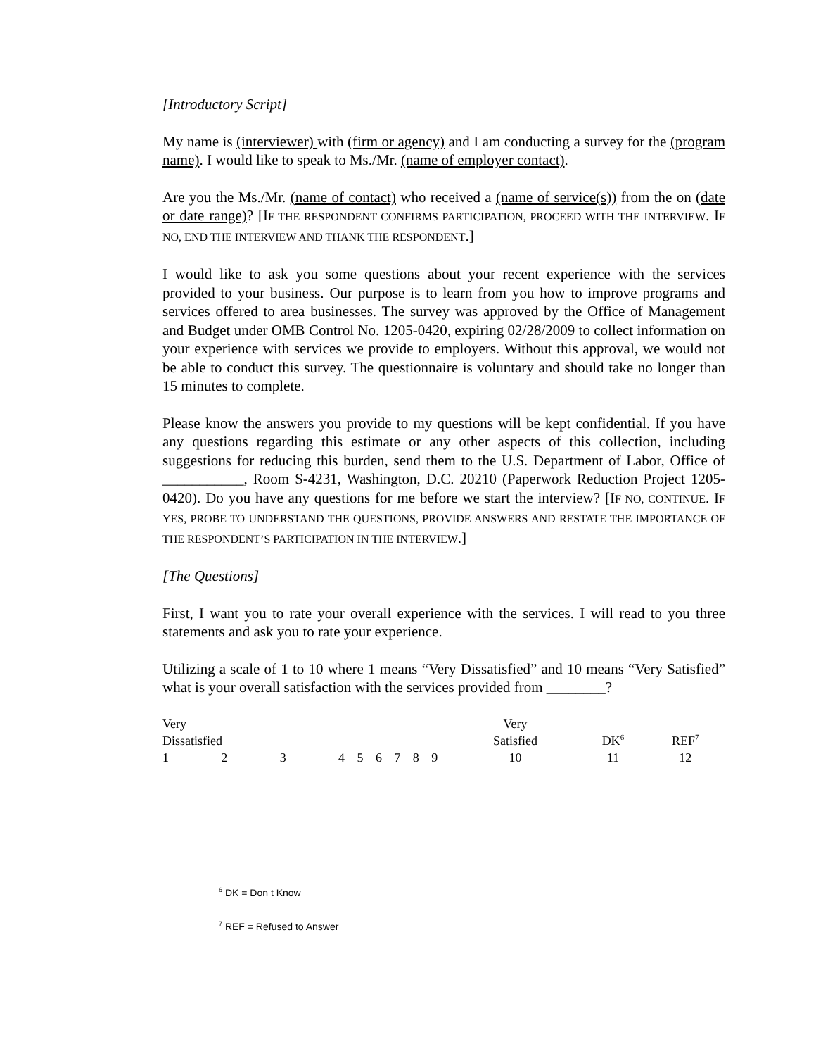[Introductory Script]
My name is (interviewer) with (firm or agency) and I am conducting a survey for the (program name). I would like to speak to Ms./Mr. (name of employer contact).
Are you the Ms./Mr. (name of contact) who received a (name of service(s)) from the on (date or date range)? [IF THE RESPONDENT CONFIRMS PARTICIPATION, PROCEED WITH THE INTERVIEW. IF NO, END THE INTERVIEW AND THANK THE RESPONDENT.]
I would like to ask you some questions about your recent experience with the services provided to your business. Our purpose is to learn from you how to improve programs and services offered to area businesses. The survey was approved by the Office of Management and Budget under OMB Control No. 1205-0420, expiring 02/28/2009 to collect information on your experience with services we provide to employers. Without this approval, we would not be able to conduct this survey. The questionnaire is voluntary and should take no longer than 15 minutes to complete.
Please know the answers you provide to my questions will be kept confidential. If you have any questions regarding this estimate or any other aspects of this collection, including suggestions for reducing this burden, send them to the U.S. Department of Labor, Office of ___________, Room S-4231, Washington, D.C. 20210 (Paperwork Reduction Project 1205-0420). Do you have any questions for me before we start the interview? [IF NO, CONTINUE. IF YES, PROBE TO UNDERSTAND THE QUESTIONS, PROVIDE ANSWERS AND RESTATE THE IMPORTANCE OF THE RESPONDENT’S PARTICIPATION IN THE INTERVIEW.]
[The Questions]
First, I want you to rate your overall experience with the services. I will read to you three statements and ask you to rate your experience.
Utilizing a scale of 1 to 10 where 1 means “Very Dissatisfied” and 10 means “Very Satisfied” what is your overall satisfaction with the services provided from ________?
| Very Dissatisfied | | | | | | | | | Very Satisfied | DK<sup>6</sup> | REF<sup>7</sup> |
| 1 | 2 | 3 | 4 | 5 | 6 | 7 | 8 | 9 | 10 | 11 | 12 |
<sup>6</sup> DK = Don t Know
<sup>7</sup> REF = Refused to Answer